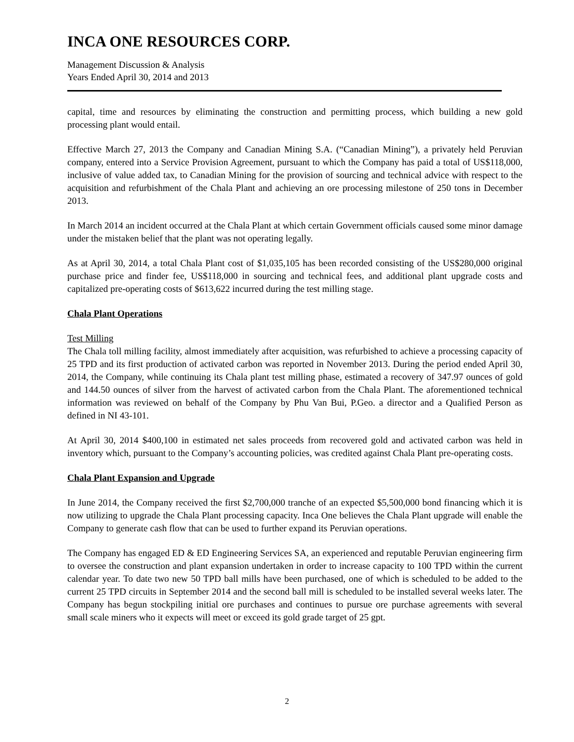INCA ONE RESOURCES CORP.
Management Discussion & Analysis
Years Ended April 30, 2014 and 2013
capital, time and resources by eliminating the construction and permitting process, which building a new gold processing plant would entail.
Effective March 27, 2013 the Company and Canadian Mining S.A. (“Canadian Mining”), a privately held Peruvian company, entered into a Service Provision Agreement, pursuant to which the Company has paid a total of US$118,000, inclusive of value added tax, to Canadian Mining for the provision of sourcing and technical advice with respect to the acquisition and refurbishment of the Chala Plant and achieving an ore processing milestone of 250 tons in December 2013.
In March 2014 an incident occurred at the Chala Plant at which certain Government officials caused some minor damage under the mistaken belief that the plant was not operating legally.
As at April 30, 2014, a total Chala Plant cost of $1,035,105 has been recorded consisting of the US$280,000 original purchase price and finder fee, US$118,000 in sourcing and technical fees, and additional plant upgrade costs and capitalized pre-operating costs of $613,622 incurred during the test milling stage.
Chala Plant Operations
Test Milling
The Chala toll milling facility, almost immediately after acquisition, was refurbished to achieve a processing capacity of 25 TPD and its first production of activated carbon was reported in November 2013. During the period ended April 30, 2014, the Company, while continuing its Chala plant test milling phase, estimated a recovery of 347.97 ounces of gold and 144.50 ounces of silver from the harvest of activated carbon from the Chala Plant. The aforementioned technical information was reviewed on behalf of the Company by Phu Van Bui, P.Geo. a director and a Qualified Person as defined in NI 43-101.
At April 30, 2014 $400,100 in estimated net sales proceeds from recovered gold and activated carbon was held in inventory which, pursuant to the Company’s accounting policies, was credited against Chala Plant pre-operating costs.
Chala Plant Expansion and Upgrade
In June 2014, the Company received the first $2,700,000 tranche of an expected $5,500,000 bond financing which it is now utilizing to upgrade the Chala Plant processing capacity. Inca One believes the Chala Plant upgrade will enable the Company to generate cash flow that can be used to further expand its Peruvian operations.
The Company has engaged ED & ED Engineering Services SA, an experienced and reputable Peruvian engineering firm to oversee the construction and plant expansion undertaken in order to increase capacity to 100 TPD within the current calendar year. To date two new 50 TPD ball mills have been purchased, one of which is scheduled to be added to the current 25 TPD circuits in September 2014 and the second ball mill is scheduled to be installed several weeks later. The Company has begun stockpiling initial ore purchases and continues to pursue ore purchase agreements with several small scale miners who it expects will meet or exceed its gold grade target of 25 gpt.
2